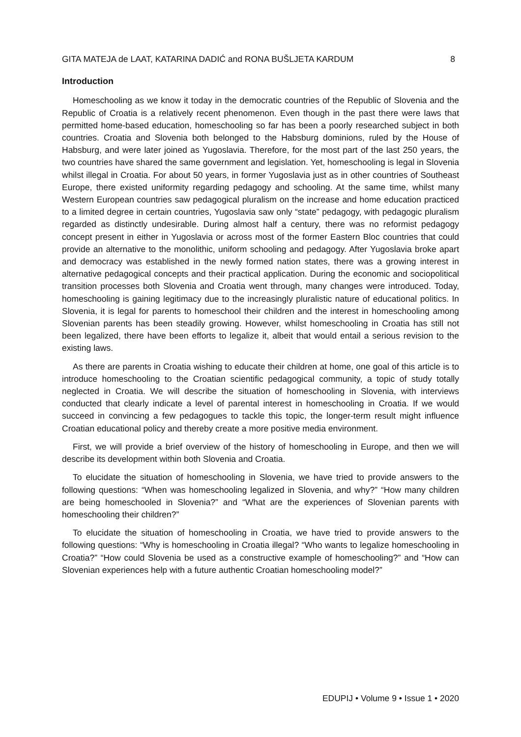GITA MATEJA de LAAT, KATARINA DADIĆ and RONA BUŠLJETA KARDUM 8
Introduction
Homeschooling as we know it today in the democratic countries of the Republic of Slovenia and the Republic of Croatia is a relatively recent phenomenon. Even though in the past there were laws that permitted home-based education, homeschooling so far has been a poorly researched subject in both countries. Croatia and Slovenia both belonged to the Habsburg dominions, ruled by the House of Habsburg, and were later joined as Yugoslavia. Therefore, for the most part of the last 250 years, the two countries have shared the same government and legislation. Yet, homeschooling is legal in Slovenia whilst illegal in Croatia. For about 50 years, in former Yugoslavia just as in other countries of Southeast Europe, there existed uniformity regarding pedagogy and schooling. At the same time, whilst many Western European countries saw pedagogical pluralism on the increase and home education practiced to a limited degree in certain countries, Yugoslavia saw only “state” pedagogy, with pedagogic pluralism regarded as distinctly undesirable. During almost half a century, there was no reformist pedagogy concept present in either in Yugoslavia or across most of the former Eastern Bloc countries that could provide an alternative to the monolithic, uniform schooling and pedagogy. After Yugoslavia broke apart and democracy was established in the newly formed nation states, there was a growing interest in alternative pedagogical concepts and their practical application. During the economic and sociopolitical transition processes both Slovenia and Croatia went through, many changes were introduced. Today, homeschooling is gaining legitimacy due to the increasingly pluralistic nature of educational politics. In Slovenia, it is legal for parents to homeschool their children and the interest in homeschooling among Slovenian parents has been steadily growing. However, whilst homeschooling in Croatia has still not been legalized, there have been efforts to legalize it, albeit that would entail a serious revision to the existing laws.
As there are parents in Croatia wishing to educate their children at home, one goal of this article is to introduce homeschooling to the Croatian scientific pedagogical community, a topic of study totally neglected in Croatia. We will describe the situation of homeschooling in Slovenia, with interviews conducted that clearly indicate a level of parental interest in homeschooling in Croatia. If we would succeed in convincing a few pedagogues to tackle this topic, the longer-term result might influence Croatian educational policy and thereby create a more positive media environment.
First, we will provide a brief overview of the history of homeschooling in Europe, and then we will describe its development within both Slovenia and Croatia.
To elucidate the situation of homeschooling in Slovenia, we have tried to provide answers to the following questions: “When was homeschooling legalized in Slovenia, and why?” “How many children are being homeschooled in Slovenia?” and “What are the experiences of Slovenian parents with homeschooling their children?”
To elucidate the situation of homeschooling in Croatia, we have tried to provide answers to the following questions: “Why is homeschooling in Croatia illegal? “Who wants to legalize homeschooling in Croatia?” “How could Slovenia be used as a constructive example of homeschooling?” and “How can Slovenian experiences help with a future authentic Croatian homeschooling model?”
EDUPIJ • Volume 9 • Issue 1 • 2020